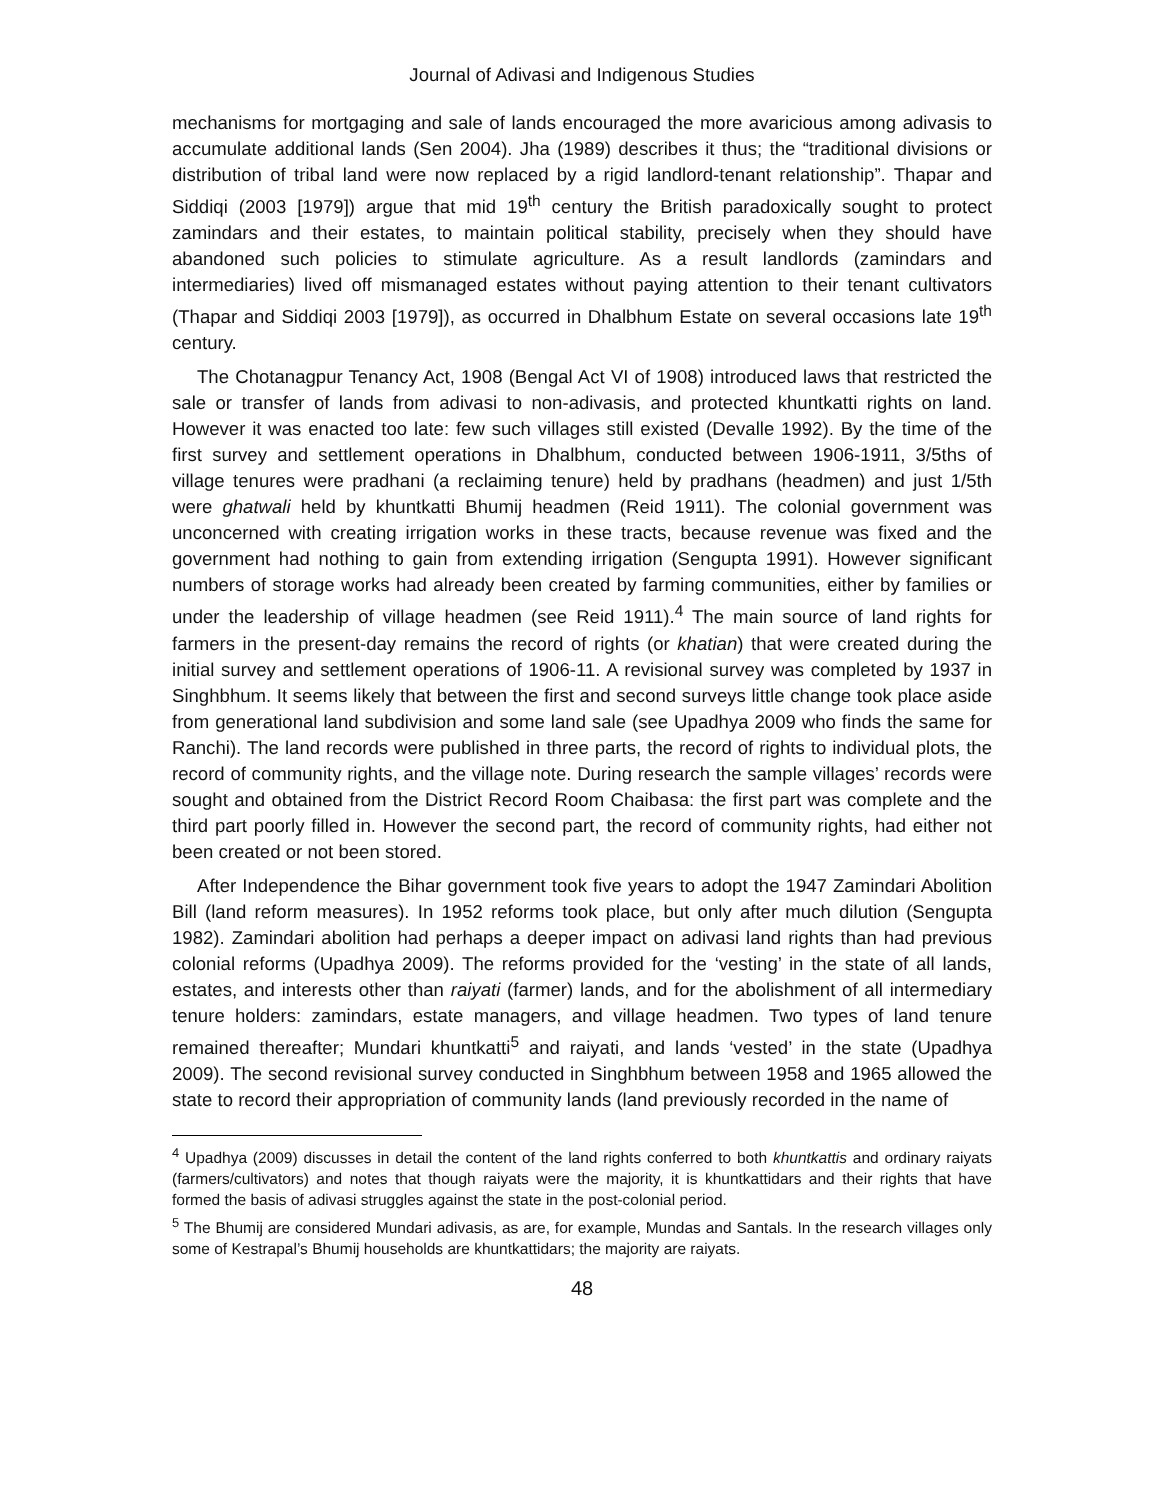Journal of Adivasi and Indigenous Studies
mechanisms for mortgaging and sale of lands encouraged the more avaricious among adivasis to accumulate additional lands (Sen 2004). Jha (1989) describes it thus; the “traditional divisions or distribution of tribal land were now replaced by a rigid landlord-tenant relationship”. Thapar and Siddiqi (2003 [1979]) argue that mid 19<sup>th</sup> century the British paradoxically sought to protect zamindars and their estates, to maintain political stability, precisely when they should have abandoned such policies to stimulate agriculture. As a result landlords (zamindars and intermediaries) lived off mismanaged estates without paying attention to their tenant cultivators (Thapar and Siddiqi 2003 [1979]), as occurred in Dhalbhum Estate on several occasions late 19<sup>th</sup> century.
The Chotanagpur Tenancy Act, 1908 (Bengal Act VI of 1908) introduced laws that restricted the sale or transfer of lands from adivasi to non-adivasis, and protected khuntkatti rights on land. However it was enacted too late: few such villages still existed (Devalle 1992). By the time of the first survey and settlement operations in Dhalbhum, conducted between 1906-1911, 3/5ths of village tenures were pradhani (a reclaiming tenure) held by pradhans (headmen) and just 1/5th were ghatwali held by khuntkatti Bhumij headmen (Reid 1911). The colonial government was unconcerned with creating irrigation works in these tracts, because revenue was fixed and the government had nothing to gain from extending irrigation (Sengupta 1991). However significant numbers of storage works had already been created by farming communities, either by families or under the leadership of village headmen (see Reid 1911).<sup>4</sup> The main source of land rights for farmers in the present-day remains the record of rights (or khatian) that were created during the initial survey and settlement operations of 1906-11. A revisional survey was completed by 1937 in Singhbhum. It seems likely that between the first and second surveys little change took place aside from generational land subdivision and some land sale (see Upadhya 2009 who finds the same for Ranchi). The land records were published in three parts, the record of rights to individual plots, the record of community rights, and the village note. During research the sample villages’ records were sought and obtained from the District Record Room Chaibasa: the first part was complete and the third part poorly filled in. However the second part, the record of community rights, had either not been created or not been stored.
After Independence the Bihar government took five years to adopt the 1947 Zamindari Abolition Bill (land reform measures). In 1952 reforms took place, but only after much dilution (Sengupta 1982). Zamindari abolition had perhaps a deeper impact on adivasi land rights than had previous colonial reforms (Upadhya 2009). The reforms provided for the ‘vesting’ in the state of all lands, estates, and interests other than raiyati (farmer) lands, and for the abolishment of all intermediary tenure holders: zamindars, estate managers, and village headmen. Two types of land tenure remained thereafter; Mundari khuntkatti<sup>5</sup> and raiyati, and lands ‘vested’ in the state (Upadhya 2009). The second revisional survey conducted in Singhbhum between 1958 and 1965 allowed the state to record their appropriation of community lands (land previously recorded in the name of
<sup>4</sup> Upadhya (2009) discusses in detail the content of the land rights conferred to both khuntkattis and ordinary raiyats (farmers/cultivators) and notes that though raiyats were the majority, it is khuntkattidars and their rights that have formed the basis of adivasi struggles against the state in the post-colonial period.
<sup>5</sup> The Bhumij are considered Mundari adivasis, as are, for example, Mundas and Santals. In the research villages only some of Kestrapal’s Bhumij households are khuntkattidars; the majority are raiyats.
48